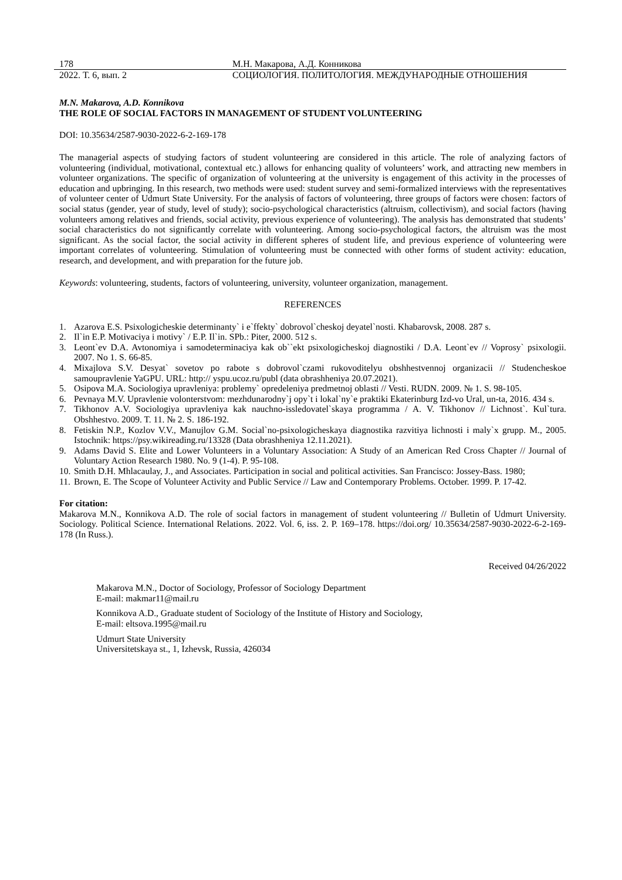178 М.Н. Макарова, А.Д. Конникова
2022. Т. 6, вып. 2 СОЦИОЛОГИЯ. ПОЛИТОЛОГИЯ. МЕЖДУНАРОДНЫЕ ОТНОШЕНИЯ
M.N. Makarova, A.D. Konnikova
THE ROLE OF SOCIAL FACTORS IN MANAGEMENT OF STUDENT VOLUNTEERING
DOI: 10.35634/2587-9030-2022-6-2-169-178
The managerial aspects of studying factors of student volunteering are considered in this article. The role of analyzing factors of volunteering (individual, motivational, contextual etc.) allows for enhancing quality of volunteers’ work, and attracting new members in volunteer organizations. The specific of organization of volunteering at the university is engagement of this activity in the processes of education and upbringing. In this research, two methods were used: student survey and semi-formalized interviews with the representatives of volunteer center of Udmurt State University. For the analysis of factors of volunteering, three groups of factors were chosen: factors of social status (gender, year of study, level of study); socio-psychological characteristics (altruism, collectivism), and social factors (having volunteers among relatives and friends, social activity, previous experience of volunteering). The analysis has demonstrated that students’ social characteristics do not significantly correlate with volunteering. Among socio-psychological factors, the altruism was the most significant. As the social factor, the social activity in different spheres of student life, and previous experience of volunteering were important correlates of volunteering. Stimulation of volunteering must be connected with other forms of student activity: education, research, and development, and with preparation for the future job.
Keywords: volunteering, students, factors of volunteering, university, volunteer organization, management.
REFERENCES
1. Azarova E.S. Psixologicheskie determinanty` i e`ffekty` dobrovol`cheskoj deyatel`nosti. Khabarovsk, 2008. 287 s.
2. Il`in E.P. Motivaciya i motivy` / E.P. Il`in. SPb.: Piter, 2000. 512 s.
3. Leont`ev D.A. Avtonomiya i samodeterminaciya kak ob``ekt psixologicheskoj diagnostiki / D.A. Leont`ev // Voprosy` psixologii. 2007. No 1. S. 66-85.
4. Mixajlova S.V. Desyat` sovetov po rabote s dobrovol`czami rukovoditelyu obshhestvennoj organizacii // Studencheskoe samoupravlenie YaGPU. URL: http:// yspu.ucoz.ru/publ (data obrashheniya 20.07.2021).
5. Osipova M.A. Sociologiya upravleniya: problemy` opredeleniya predmetnoj oblasti // Vesti. RUDN. 2009. № 1. S. 98-105.
6. Pevnaya M.V. Upravlenie volonterstvom: mezhdunarodny`j opy`t i lokal`ny`e praktiki Ekaterinburg Izd-vo Ural, un-ta, 2016. 434 s.
7. Tikhonov A.V. Sociologiya upravleniya kak nauchno-issledovatel`skaya programma / A. V. Tikhonov // Lichnost`. Kul`tura. Obshhestvo. 2009. T. 11. № 2. S. 186-192.
8. Fetiskin N.P., Kozlov V.V., Manujlov G.M. Social`no-psixologicheskaya diagnostika razvitiya lichnosti i maly`x grupp. M., 2005. Istochnik: https://psy.wikireading.ru/13328 (Data obrashheniya 12.11.2021).
9. Adams David S. Elite and Lower Volunteers in a Voluntary Association: A Study of an American Red Cross Chapter // Journal of Voluntary Action Research 1980. No. 9 (1-4). P. 95-108.
10. Smith D.H. Mhlacaulay, J., and Associates. Participation in social and political activities. San Francisco: Jossey-Bass. 1980;
11. Brown, E. The Scope of Volunteer Activity and Public Service // Law and Contemporary Problems. October. 1999. P. 17-42.
For citation:
Makarova M.N., Konnikova A.D. The role of social factors in management of student volunteering // Bulletin of Udmurt University. Sociology. Political Science. International Relations. 2022. Vol. 6, iss. 2. P. 169–178. https://doi.org/ 10.35634/2587-9030-2022-6-2-169-178 (In Russ.).
Received 04/26/2022
Makarova M.N., Doctor of Sociology, Professor of Sociology Department
E-mail: makmar11@mail.ru
Konnikova A.D., Graduate student of Sociology of the Institute of History and Sociology,
E-mail: eltsova.1995@mail.ru
Udmurt State University
Universitetskaya st., 1, Izhevsk, Russia, 426034